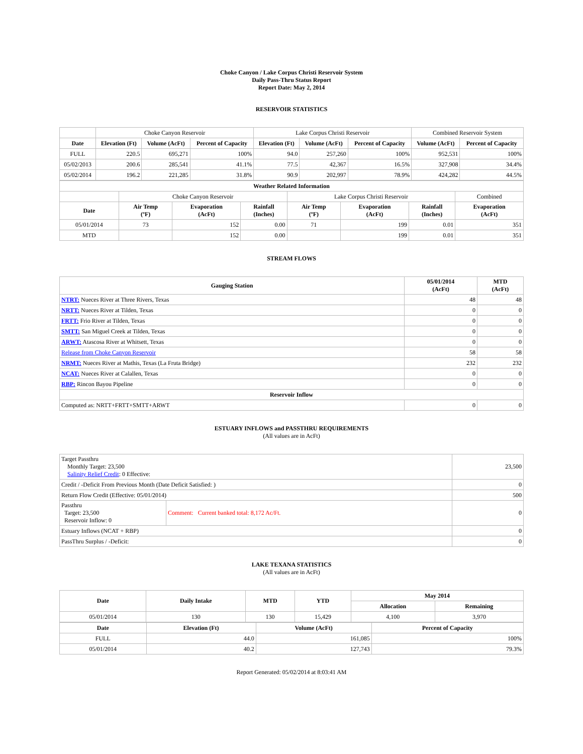Choke Canyon / Lake Corpus Christi Reservoir System
Daily Pass-Thru Status Report
Report Date: May 2, 2014
RESERVOIR STATISTICS
| | Choke Canyon Reservoir | | | Lake Corpus Christi Reservoir | | | Combined Reservoir System | |
| Date | Elevation (Ft) | Volume (AcFt) | Percent of Capacity | Elevation (Ft) | Volume (AcFt) | Percent of Capacity | Volume (AcFt) | Percent of Capacity |
| FULL | 220.5 | 695,271 | 100% | 94.0 | 257,260 | 100% | 952,531 | 100% |
| 05/02/2013 | 200.6 | 285,541 | 41.1% | 77.5 | 42,367 | 16.5% | 327,908 | 34.4% |
| 05/02/2014 | 196.2 | 221,285 | 31.8% | 90.9 | 202,997 | 78.9% | 424,282 | 44.5% |
| Weather Related Information | | | | | | | |
| --- | --- | --- | --- | --- | --- | --- | --- |
| | Choke Canyon Reservoir | | | Lake Corpus Christi Reservoir | | | Combined |
| Date | Air Temp (ºF) | Evaporation (AcFt) | Rainfall (Inches) | Air Temp (ºF) | Evaporation (AcFt) | Rainfall (Inches) | Evaporation (AcFt) |
| 05/01/2014 | 73 | 152 | 0.00 | 71 | 199 | 0.01 | 351 |
| MTD | | 152 | 0.00 | | 199 | 0.01 | 351 |
STREAM FLOWS
| Gauging Station | 05/01/2014 (AcFt) | MTD (AcFt) |
| --- | --- | --- |
| NTRT: Nueces River at Three Rivers, Texas | 48 | 48 |
| NRTT: Nueces River at Tilden, Texas | 0 | 0 |
| FRTT: Frio River at Tilden, Texas | 0 | 0 |
| SMTT: San Miguel Creek at Tilden, Texas | 0 | 0 |
| ARWT: Atascosa River at Whitsett, Texas | 0 | 0 |
| Release from Choke Canyon Reservoir | 58 | 58 |
| NRMT: Nueces River at Mathis, Texas (La Fruta Bridge) | 232 | 232 |
| NCAT: Nueces River at Calallen, Texas | 0 | 0 |
| RBP: Rincon Bayou Pipeline | 0 | 0 |
| Reservoir Inflow | | |
| Computed as: NRTT+FRTT+SMTT+ARWT | 0 | 0 |
ESTUARY INFLOWS and PASSTHRU REQUIREMENTS
(All values are in AcFt)
| Target Passthru Monthly Target: 23,500 Salinity Relief Credit : 0 Effective: | | 23,500 |
| Credit / -Deficit From Previous Month (Date Deficit Satisfied: ) | | 0 |
| Return Flow Credit (Effective: 05/01/2014) | | 500 |
| Passthru Target: 23,500 Reservoir Inflow: 0 | Comment: Current banked total: 8,172 Ac/Ft. | 0 |
| Estuary Inflows (NCAT + RBP) | | 0 |
| PassThru Surplus / -Deficit: | | 0 |
LAKE TEXANA STATISTICS
(All values are in AcFt)
| Date | Daily Intake | MTD | YTD | May 2014 | |
| --- | --- | --- | --- | --- | --- |
| | | | | Allocation | Remaining |
| 05/01/2014 | 130 | 130 | 15,429 | 4,100 | 3,970 |
| Date | Elevation (Ft) | Volume (AcFt) | Percent of Capacity |
| --- | --- | --- | --- |
| FULL | 44.0 | 161,085 | 100% |
| 05/01/2014 | 40.2 | 127,743 | 79.3% |
Report Generated: 05/02/2014 at 8:03:41 AM